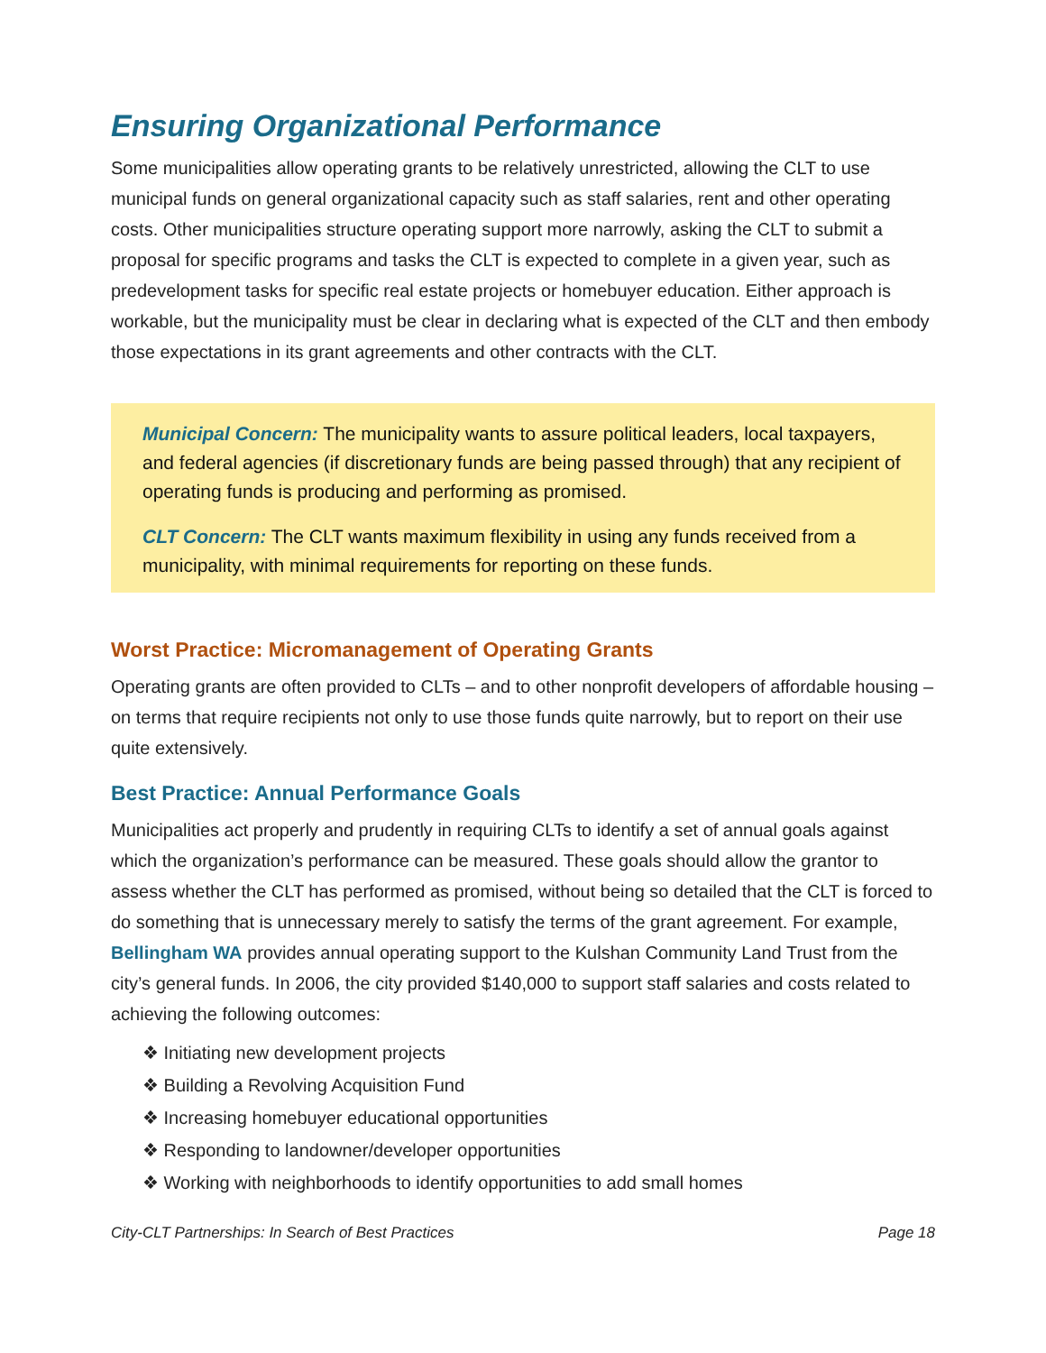Ensuring Organizational Performance
Some municipalities allow operating grants to be relatively unrestricted, allowing the CLT to use municipal funds on general organizational capacity such as staff salaries, rent and other operating costs. Other municipalities structure operating support more narrowly, asking the CLT to submit a proposal for specific programs and tasks the CLT is expected to complete in a given year, such as predevelopment tasks for specific real estate projects or homebuyer education. Either approach is workable, but the municipality must be clear in declaring what is expected of the CLT and then embody those expectations in its grant agreements and other contracts with the CLT.
Municipal Concern: The municipality wants to assure political leaders, local taxpayers, and federal agencies (if discretionary funds are being passed through) that any recipient of operating funds is producing and performing as promised.
CLT Concern: The CLT wants maximum flexibility in using any funds received from a municipality, with minimal requirements for reporting on these funds.
Worst Practice: Micromanagement of Operating Grants
Operating grants are often provided to CLTs – and to other nonprofit developers of affordable housing – on terms that require recipients not only to use those funds quite narrowly, but to report on their use quite extensively.
Best Practice: Annual Performance Goals
Municipalities act properly and prudently in requiring CLTs to identify a set of annual goals against which the organization’s performance can be measured. These goals should allow the grantor to assess whether the CLT has performed as promised, without being so detailed that the CLT is forced to do something that is unnecessary merely to satisfy the terms of the grant agreement. For example, Bellingham WA provides annual operating support to the Kulshan Community Land Trust from the city’s general funds. In 2006, the city provided $140,000 to support staff salaries and costs related to achieving the following outcomes:
❖ Initiating new development projects
❖ Building a Revolving Acquisition Fund
❖ Increasing homebuyer educational opportunities
❖ Responding to landowner/developer opportunities
❖ Working with neighborhoods to identify opportunities to add small homes
City-CLT Partnerships: In Search of Best Practices Page 18